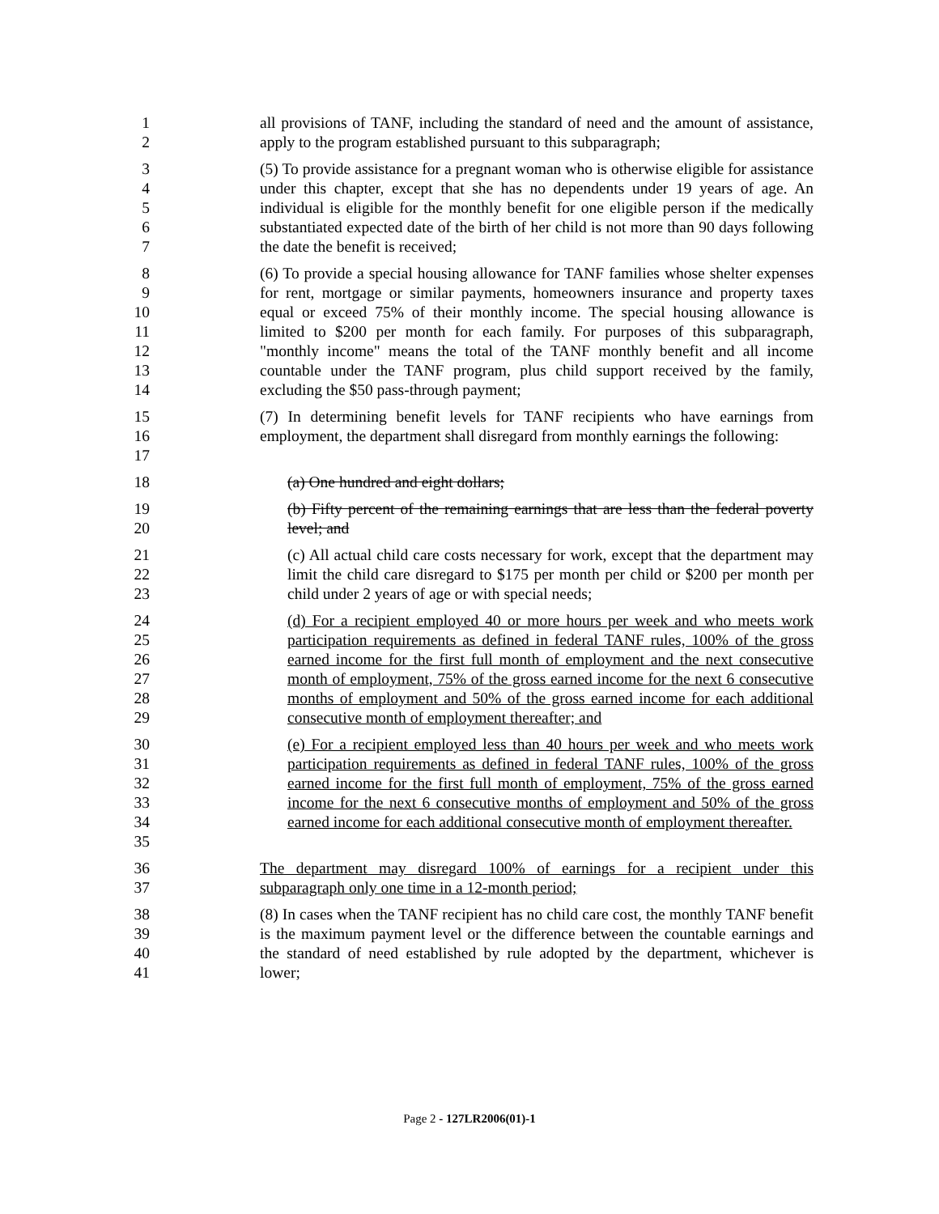1
2
all provisions of TANF, including the standard of need and the amount of assistance, apply to the program established pursuant to this subparagraph;
3
4
5
6
7
(5) To provide assistance for a pregnant woman who is otherwise eligible for assistance under this chapter, except that she has no dependents under 19 years of age. An individual is eligible for the monthly benefit for one eligible person if the medically substantiated expected date of the birth of her child is not more than 90 days following the date the benefit is received;
8
9
10
11
12
13
14
(6) To provide a special housing allowance for TANF families whose shelter expenses for rent, mortgage or similar payments, homeowners insurance and property taxes equal or exceed 75% of their monthly income. The special housing allowance is limited to $200 per month for each family. For purposes of this subparagraph, "monthly income" means the total of the TANF monthly benefit and all income countable under the TANF program, plus child support received by the family, excluding the $50 pass-through payment;
15
16
17
(7) In determining benefit levels for TANF recipients who have earnings from employment, the department shall disregard from monthly earnings the following:
18 (a) One hundred and eight dollars;
19
20
(b) Fifty percent of the remaining earnings that are less than the federal poverty level; and
21
22
23
(c) All actual child care costs necessary for work, except that the department may limit the child care disregard to $175 per month per child or $200 per month per child under 2 years of age or with special needs;
24
25
26
27
28
29
(d) For a recipient employed 40 or more hours per week and who meets work participation requirements as defined in federal TANF rules, 100% of the gross earned income for the first full month of employment and the next consecutive month of employment, 75% of the gross earned income for the next 6 consecutive months of employment and 50% of the gross earned income for each additional consecutive month of employment thereafter; and
30
31
32
33
34
35
(e) For a recipient employed less than 40 hours per week and who meets work participation requirements as defined in federal TANF rules, 100% of the gross earned income for the first full month of employment, 75% of the gross earned income for the next 6 consecutive months of employment and 50% of the gross earned income for each additional consecutive month of employment thereafter.
36
37
The department may disregard 100% of earnings for a recipient under this subparagraph only one time in a 12-month period;
38
39
40
41
(8) In cases when the TANF recipient has no child care cost, the monthly TANF benefit is the maximum payment level or the difference between the countable earnings and the standard of need established by rule adopted by the department, whichever is lower;
Page 2 - 127LR2006(01)-1